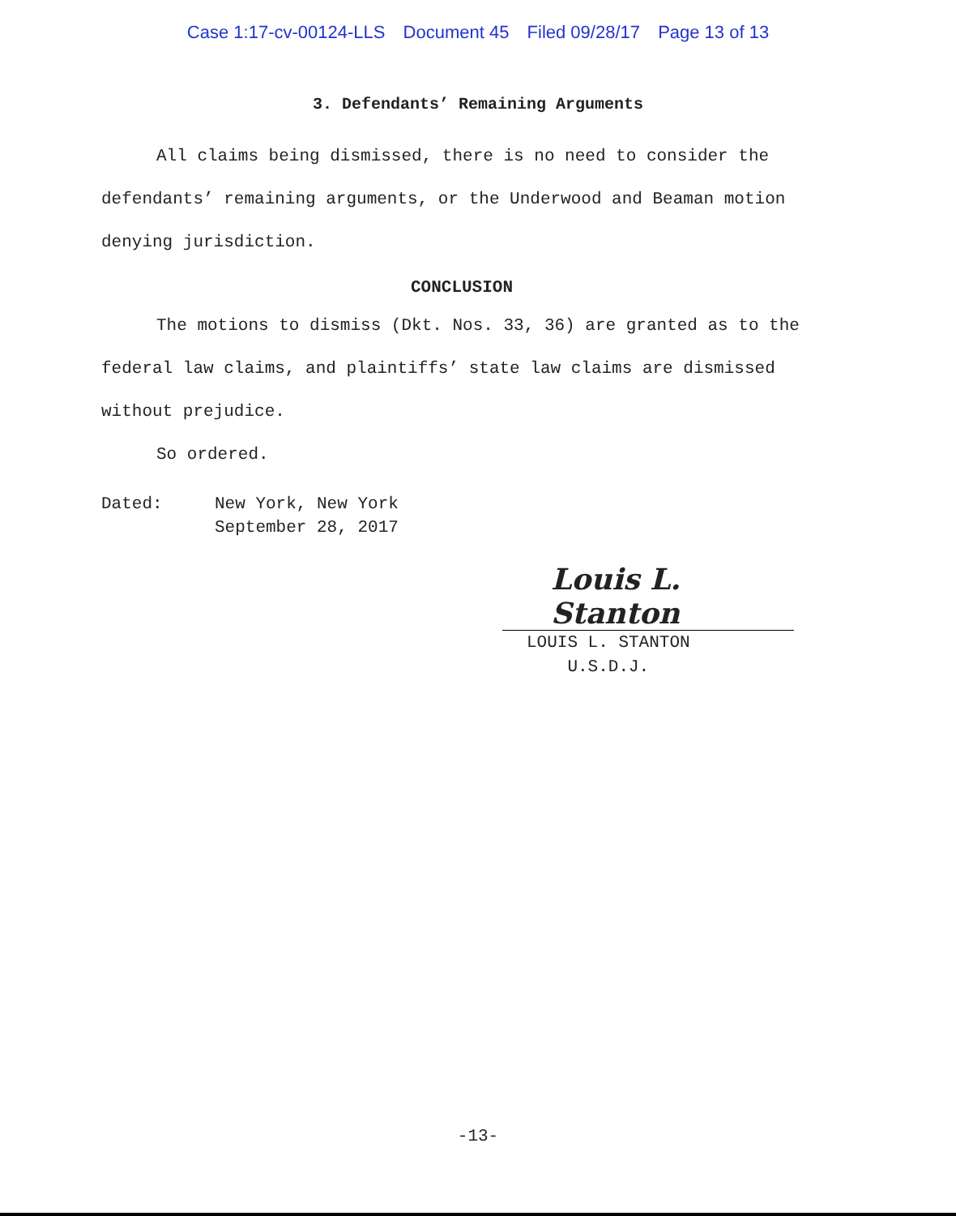Case 1:17-cv-00124-LLS Document 45 Filed 09/28/17 Page 13 of 13
3. Defendants’ Remaining Arguments
All claims being dismissed, there is no need to consider the defendants’ remaining arguments, or the Underwood and Beaman motion denying jurisdiction.
CONCLUSION
The motions to dismiss (Dkt. Nos. 33, 36) are granted as to the federal law claims, and plaintiffs’ state law claims are dismissed without prejudice.
So ordered.
Dated: New York, New York
September 28, 2017
Louis L. Stanton
LOUIS L. STANTON
U.S.D.J.
-13-